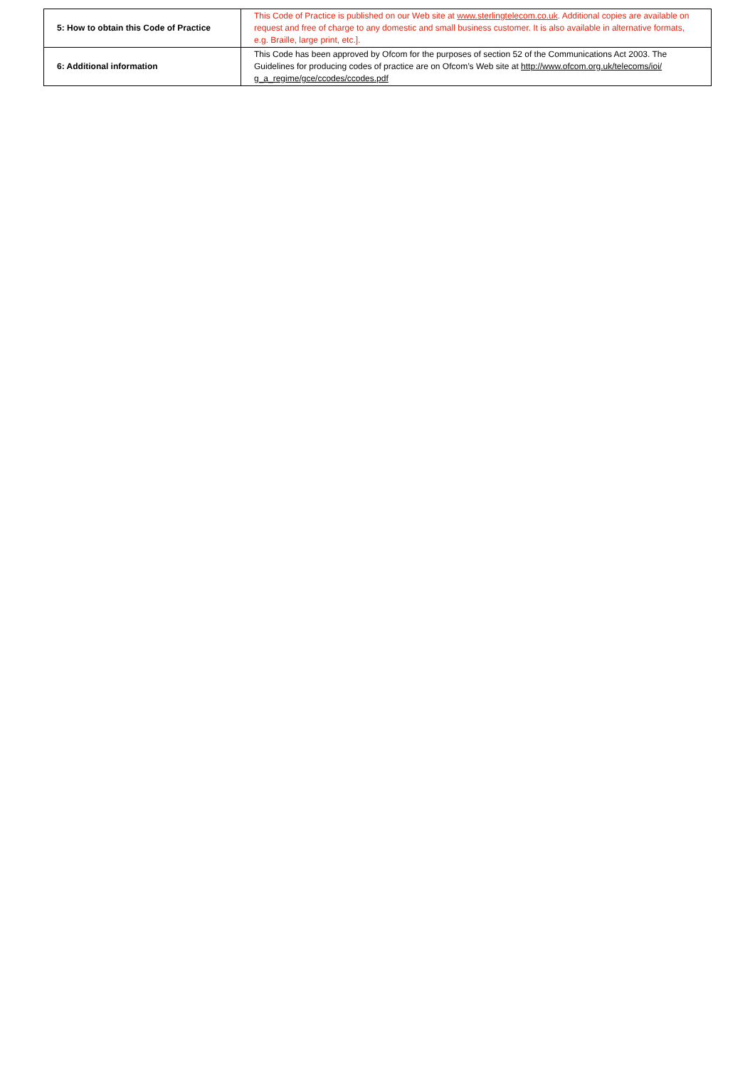| 5: How to obtain this Code of Practice | This Code of Practice is published on our Web site at www.sterlingtelecom.co.uk . Additional copies are available on request and free of charge to any domestic and small business customer. It is also available in alternative formats, e.g. Braille, large print, etc.]. |
| 6: Additional information | This Code has been approved by Ofcom for the purposes of section 52 of the Communications Act 2003. The Guidelines for producing codes of practice are on Ofcom’s Web site at http://www.ofcom.org.uk/telecoms/ioi/ g_a_regime/gce/ccodes/ccodes.pdf |